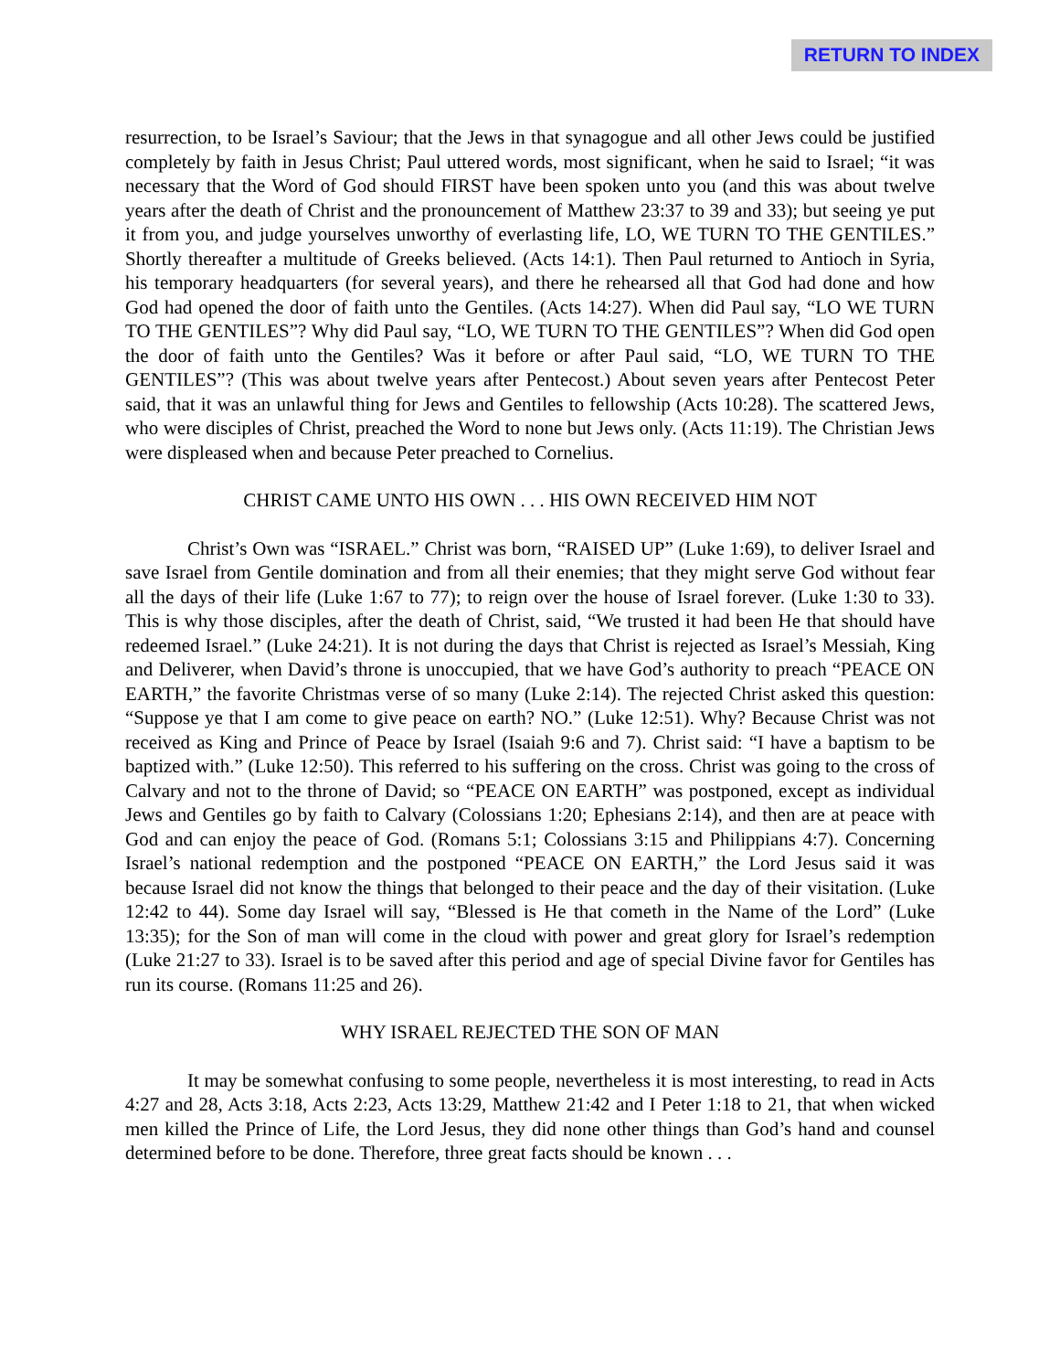RETURN TO INDEX
resurrection, to be Israel’s Saviour; that the Jews in that synagogue and all other Jews could be justified completely by faith in Jesus Christ; Paul uttered words, most significant, when he said to Israel; “it was necessary that the Word of God should FIRST have been spoken unto you (and this was about twelve years after the death of Christ and the pronouncement of Matthew 23:37 to 39 and 33); but seeing ye put it from you, and judge yourselves unworthy of everlasting life, LO, WE TURN TO THE GENTILES.” Shortly thereafter a multitude of Greeks believed. (Acts 14:1). Then Paul returned to Antioch in Syria, his temporary headquarters (for several years), and there he rehearsed all that God had done and how God had opened the door of faith unto the Gentiles. (Acts 14:27). When did Paul say, “LO WE TURN TO THE GENTILES”? Why did Paul say, “LO, WE TURN TO THE GENTILES”? When did God open the door of faith unto the Gentiles? Was it before or after Paul said, “LO, WE TURN TO THE GENTILES”? (This was about twelve years after Pentecost.) About seven years after Pentecost Peter said, that it was an unlawful thing for Jews and Gentiles to fellowship (Acts 10:28). The scattered Jews, who were disciples of Christ, preached the Word to none but Jews only. (Acts 11:19). The Christian Jews were displeased when and because Peter preached to Cornelius.
CHRIST CAME UNTO HIS OWN . . . HIS OWN RECEIVED HIM NOT
Christ’s Own was “ISRAEL.” Christ was born, “RAISED UP” (Luke 1:69), to deliver Israel and save Israel from Gentile domination and from all their enemies; that they might serve God without fear all the days of their life (Luke 1:67 to 77); to reign over the house of Israel forever. (Luke 1:30 to 33). This is why those disciples, after the death of Christ, said, “We trusted it had been He that should have redeemed Israel.” (Luke 24:21). It is not during the days that Christ is rejected as Israel’s Messiah, King and Deliverer, when David’s throne is unoccupied, that we have God’s authority to preach “PEACE ON EARTH,” the favorite Christmas verse of so many (Luke 2:14). The rejected Christ asked this question: “Suppose ye that I am come to give peace on earth? NO.” (Luke 12:51). Why? Because Christ was not received as King and Prince of Peace by Israel (Isaiah 9:6 and 7). Christ said: “I have a baptism to be baptized with.” (Luke 12:50). This referred to his suffering on the cross. Christ was going to the cross of Calvary and not to the throne of David; so “PEACE ON EARTH” was postponed, except as individual Jews and Gentiles go by faith to Calvary (Colossians 1:20; Ephesians 2:14), and then are at peace with God and can enjoy the peace of God. (Romans 5:1; Colossians 3:15 and Philippians 4:7). Concerning Israel’s national redemption and the postponed “PEACE ON EARTH,” the Lord Jesus said it was because Israel did not know the things that belonged to their peace and the day of their visitation. (Luke 12:42 to 44). Some day Israel will say, “Blessed is He that cometh in the Name of the Lord” (Luke 13:35); for the Son of man will come in the cloud with power and great glory for Israel’s redemption (Luke 21:27 to 33). Israel is to be saved after this period and age of special Divine favor for Gentiles has run its course. (Romans 11:25 and 26).
WHY ISRAEL REJECTED THE SON OF MAN
It may be somewhat confusing to some people, nevertheless it is most interesting, to read in Acts 4:27 and 28, Acts 3:18, Acts 2:23, Acts 13:29, Matthew 21:42 and I Peter 1:18 to 21, that when wicked men killed the Prince of Life, the Lord Jesus, they did none other things than God’s hand and counsel determined before to be done. Therefore, three great facts should be known . . .